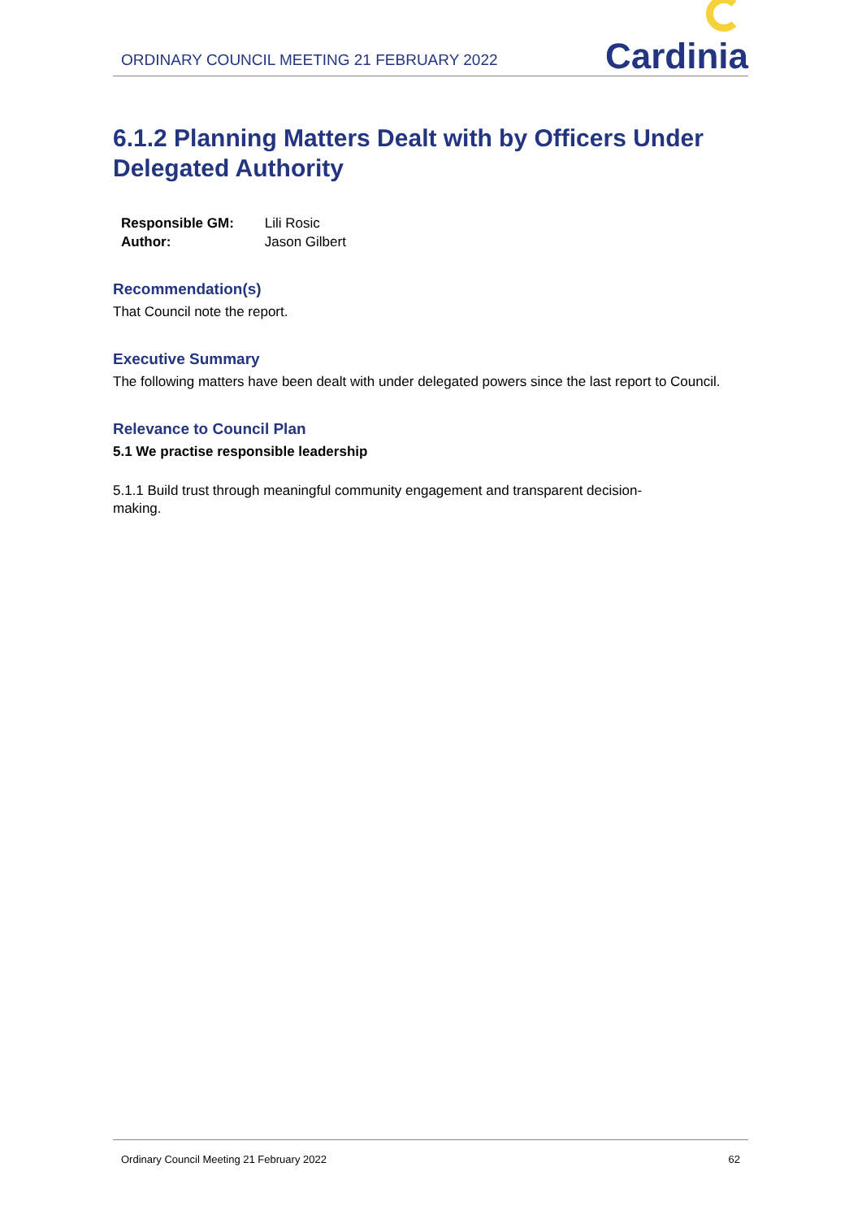ORDINARY COUNCIL MEETING 21 FEBRUARY 2022
Cardinia
6.1.2 Planning Matters Dealt with by Officers Under Delegated Authority
Responsible GM: Lili Rosic
Author: Jason Gilbert
Recommendation(s)
That Council note the report.
Executive Summary
The following matters have been dealt with under delegated powers since the last report to Council.
Relevance to Council Plan
5.1 We practise responsible leadership
5.1.1 Build trust through meaningful community engagement and transparent decision-
making.
Ordinary Council Meeting 21 February 2022
62